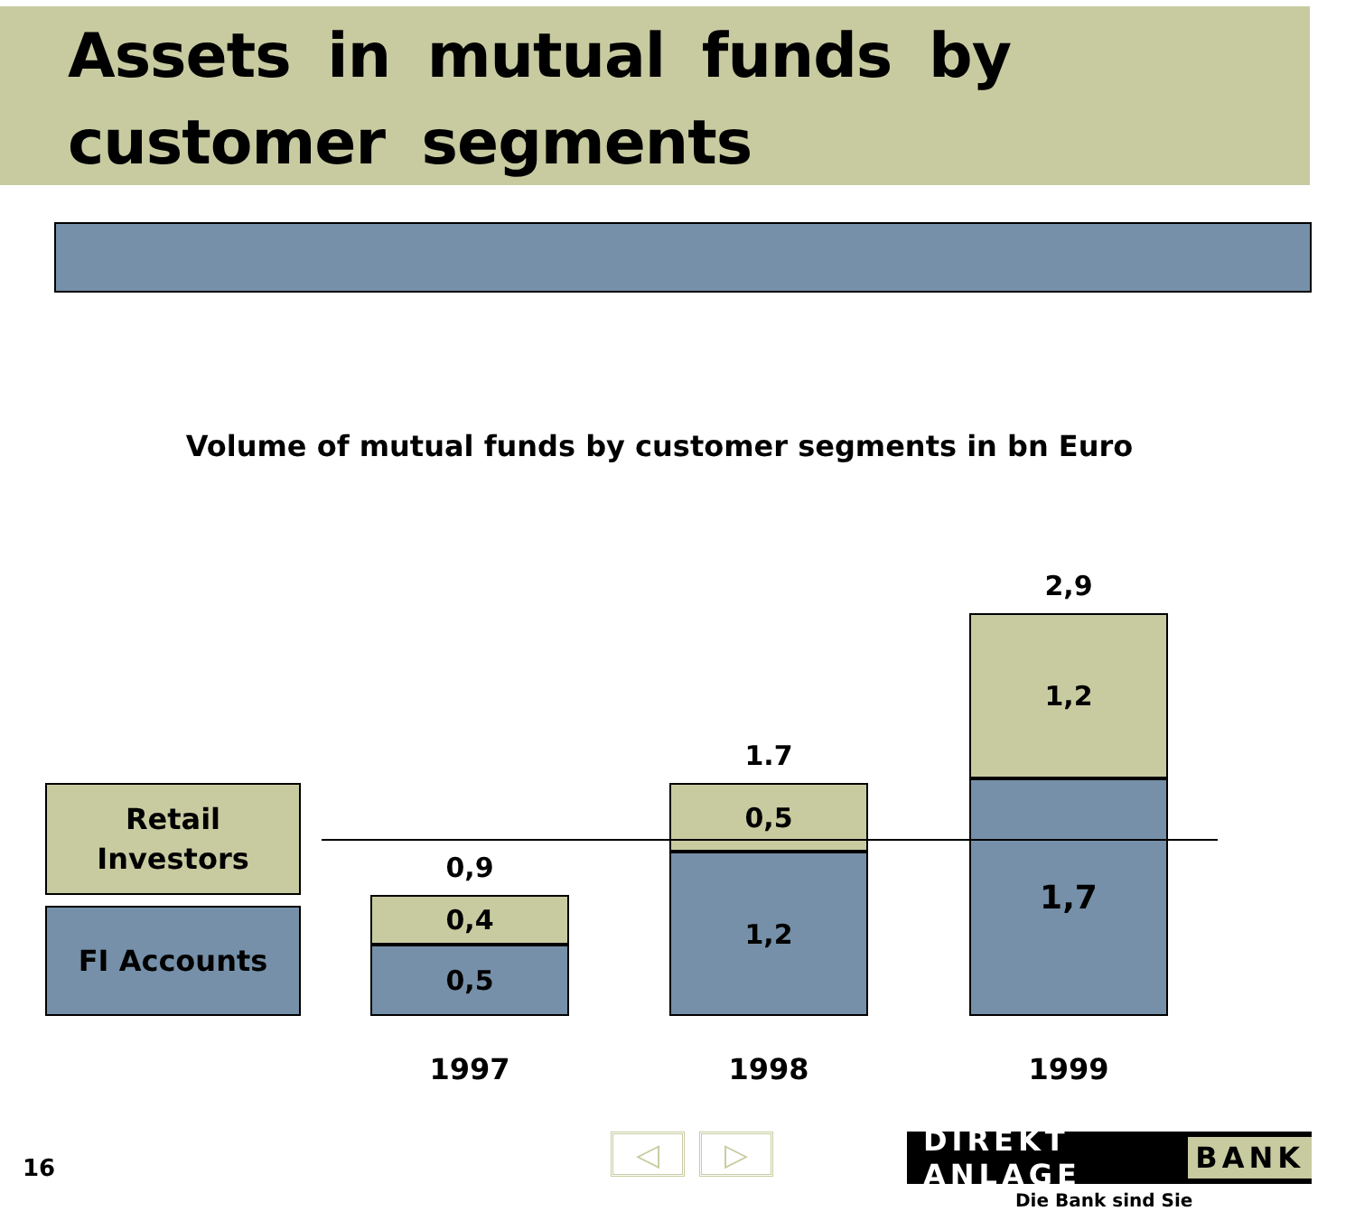Assets in mutual funds by customer segments
Volume of mutual funds by customer segments in bn Euro
Retail
Investors
FI Accounts
0,9
0,4
0,5
1.7
0,5
1,2
2,9
1,2
1,7
1997 1998 1999
16
◁ ▷
DIREKT ANLAGE BANK
Die Bank sind Sie